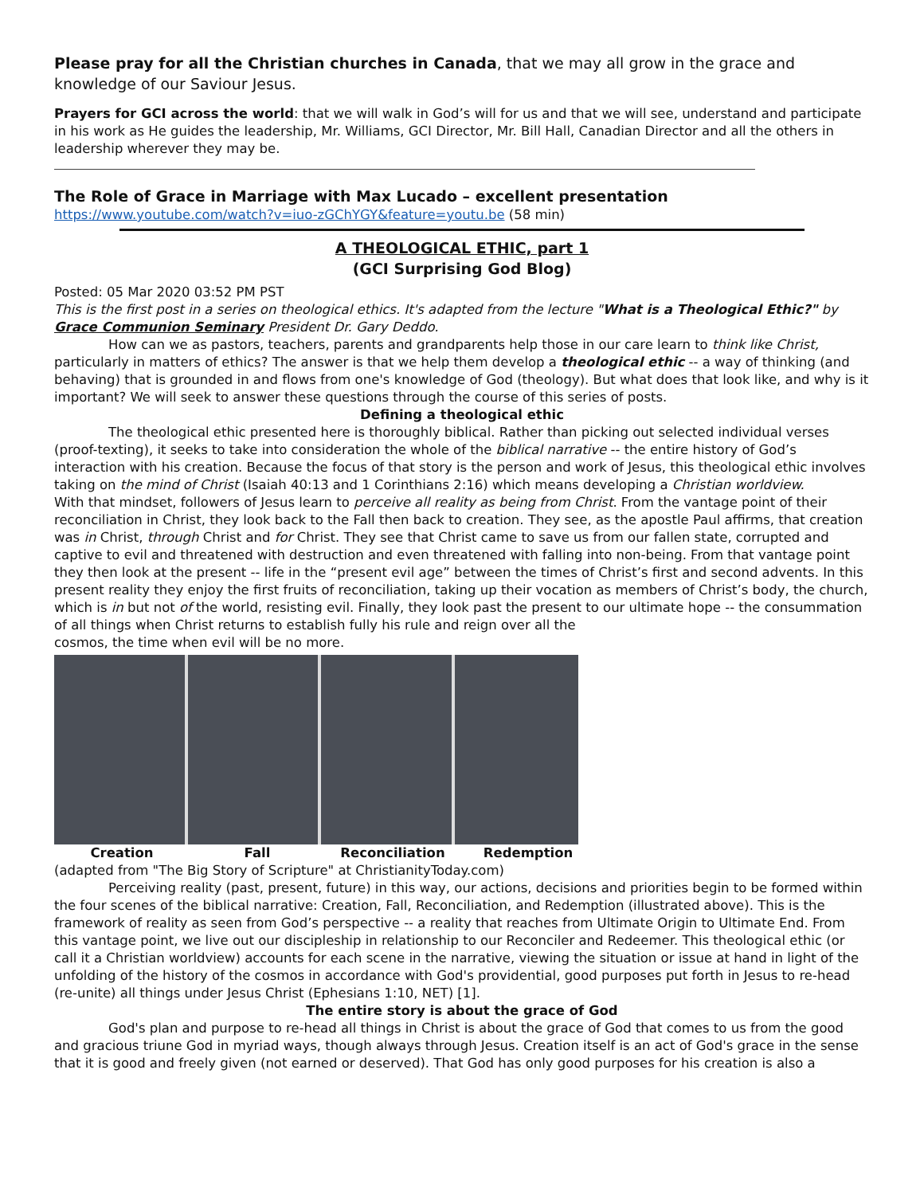Please pray for all the Christian churches in Canada, that we may all grow in the grace and knowledge of our Saviour Jesus.
Prayers for GCI across the world: that we will walk in God’s will for us and that we will see, understand and participate in his work as He guides the leadership, Mr. Williams, GCI Director, Mr. Bill Hall, Canadian Director and all the others in leadership wherever they may be.
The Role of Grace in Marriage with Max Lucado – excellent presentation
https://www.youtube.com/watch?v=iuo-zGChYGY&feature=youtu.be (58 min)
A THEOLOGICAL ETHIC, part 1
(GCI Surprising God Blog)
Posted: 05 Mar 2020 03:52 PM PST
This is the first post in a series on theological ethics. It's adapted from the lecture "What is a Theological Ethic?" by Grace Communion Seminary President Dr. Gary Deddo.
How can we as pastors, teachers, parents and grandparents help those in our care learn to think like Christ, particularly in matters of ethics? The answer is that we help them develop a theological ethic -- a way of thinking (and behaving) that is grounded in and flows from one's knowledge of God (theology). But what does that look like, and why is it important? We will seek to answer these questions through the course of this series of posts.
Defining a theological ethic
The theological ethic presented here is thoroughly biblical. Rather than picking out selected individual verses (proof-texting), it seeks to take into consideration the whole of the biblical narrative -- the entire history of God’s interaction with his creation. Because the focus of that story is the person and work of Jesus, this theological ethic involves taking on the mind of Christ (Isaiah 40:13 and 1 Corinthians 2:16) which means developing a Christian worldview.
With that mindset, followers of Jesus learn to perceive all reality as being from Christ. From the vantage point of their reconciliation in Christ, they look back to the Fall then back to creation. They see, as the apostle Paul affirms, that creation was in Christ, through Christ and for Christ. They see that Christ came to save us from our fallen state, corrupted and captive to evil and threatened with destruction and even threatened with falling into non-being. From that vantage point they then look at the present -- life in the “present evil age” between the times of Christ’s first and second advents. In this present reality they enjoy the first fruits of reconciliation, taking up their vocation as members of Christ’s body, the church, which is in but not of the world, resisting evil. Finally, they look past the present to our ultimate hope -- the consummation of all things when Christ returns to establish fully his rule and reign over all the
cosmos, the time when evil will be no more.
Creation Fall Reconciliation Redemption
(adapted from "The Big Story of Scripture" at ChristianityToday.com)
Perceiving reality (past, present, future) in this way, our actions, decisions and priorities begin to be formed within the four scenes of the biblical narrative: Creation, Fall, Reconciliation, and Redemption (illustrated above). This is the framework of reality as seen from God’s perspective -- a reality that reaches from Ultimate Origin to Ultimate End. From this vantage point, we live out our discipleship in relationship to our Reconciler and Redeemer. This theological ethic (or call it a Christian worldview) accounts for each scene in the narrative, viewing the situation or issue at hand in light of the unfolding of the history of the cosmos in accordance with God's providential, good purposes put forth in Jesus to re-head (re-unite) all things under Jesus Christ (Ephesians 1:10, NET) [1].
The entire story is about the grace of God
God's plan and purpose to re-head all things in Christ is about the grace of God that comes to us from the good and gracious triune God in myriad ways, though always through Jesus. Creation itself is an act of God's grace in the sense that it is good and freely given (not earned or deserved). That God has only good purposes for his creation is also a